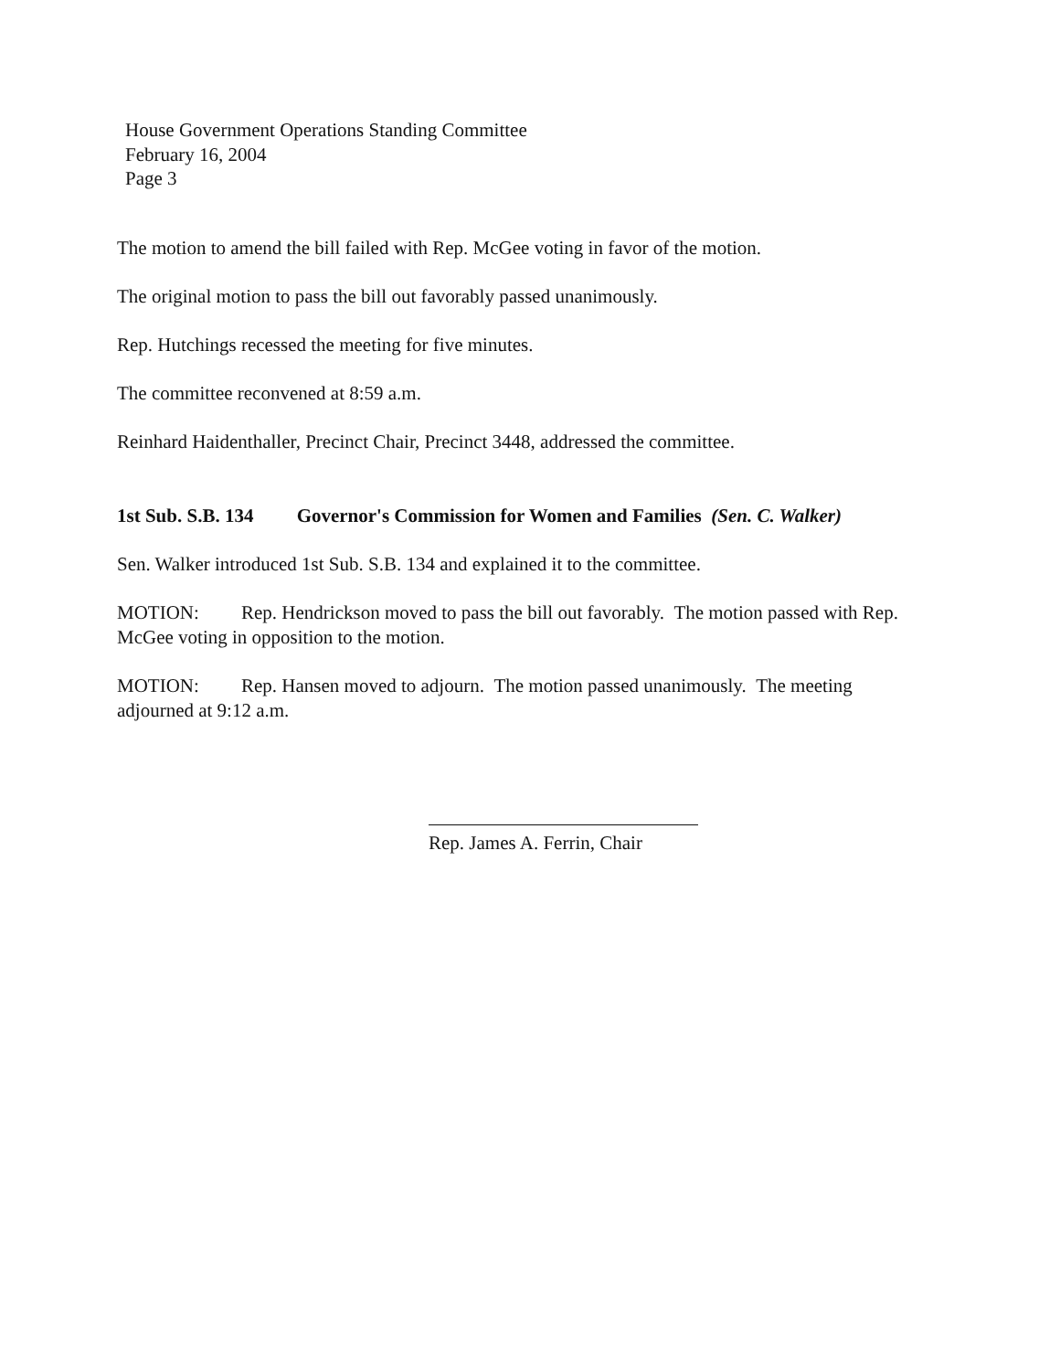House Government Operations Standing Committee
February 16, 2004
Page 3
The motion to amend the bill failed with Rep. McGee voting in favor of the motion.
The original motion to pass the bill out favorably passed unanimously.
Rep. Hutchings recessed the meeting for five minutes.
The committee reconvened at 8:59 a.m.
Reinhard Haidenthaller, Precinct Chair, Precinct 3448, addressed the committee.
1st Sub. S.B. 134 Governor's Commission for Women and Families (Sen. C. Walker)
Sen. Walker introduced 1st Sub. S.B. 134 and explained it to the committee.
MOTION: Rep. Hendrickson moved to pass the bill out favorably. The motion passed with Rep. McGee voting in opposition to the motion.
MOTION: Rep. Hansen moved to adjourn. The motion passed unanimously. The meeting adjourned at 9:12 a.m.
Rep. James A. Ferrin, Chair